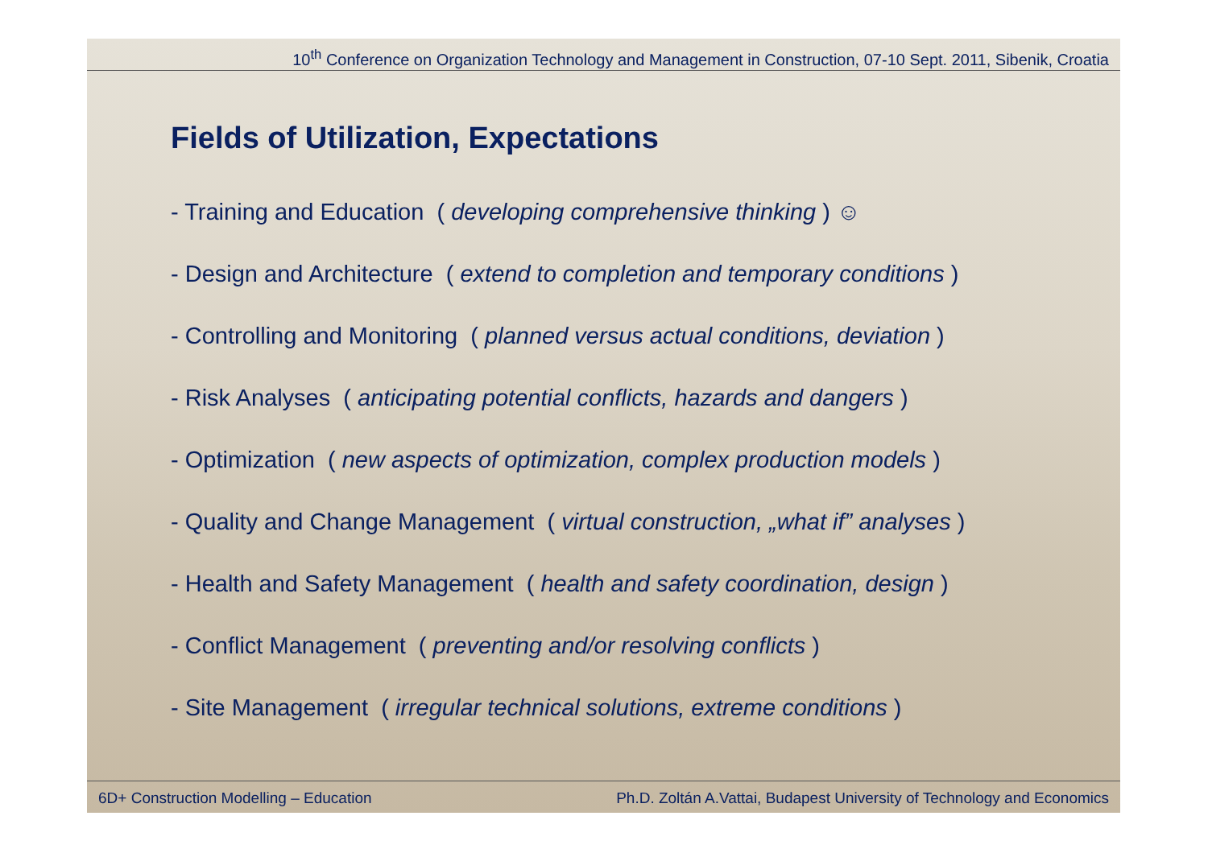10<sup>th</sup> Conference on Organization Technology and Management in Construction, 07-10 Sept. 2011, Sibenik, Croatia
Fields of Utilization, Expectations
- Training and Education ( developing comprehensive thinking ) ☺
- Design and Architecture ( extend to completion and temporary conditions )
- Controlling and Monitoring ( planned versus actual conditions, deviation )
- Risk Analyses ( anticipating potential conflicts, hazards and dangers )
- Optimization ( new aspects of optimization, complex production models )
- Quality and Change Management ( virtual construction, „what if” analyses )
- Health and Safety Management ( health and safety coordination, design )
- Conflict Management ( preventing and/or resolving conflicts )
- Site Management ( irregular technical solutions, extreme conditions )
6D+ Construction Modelling – Education Ph.D. Zoltán A.Vattai, Budapest University of Technology and Economics